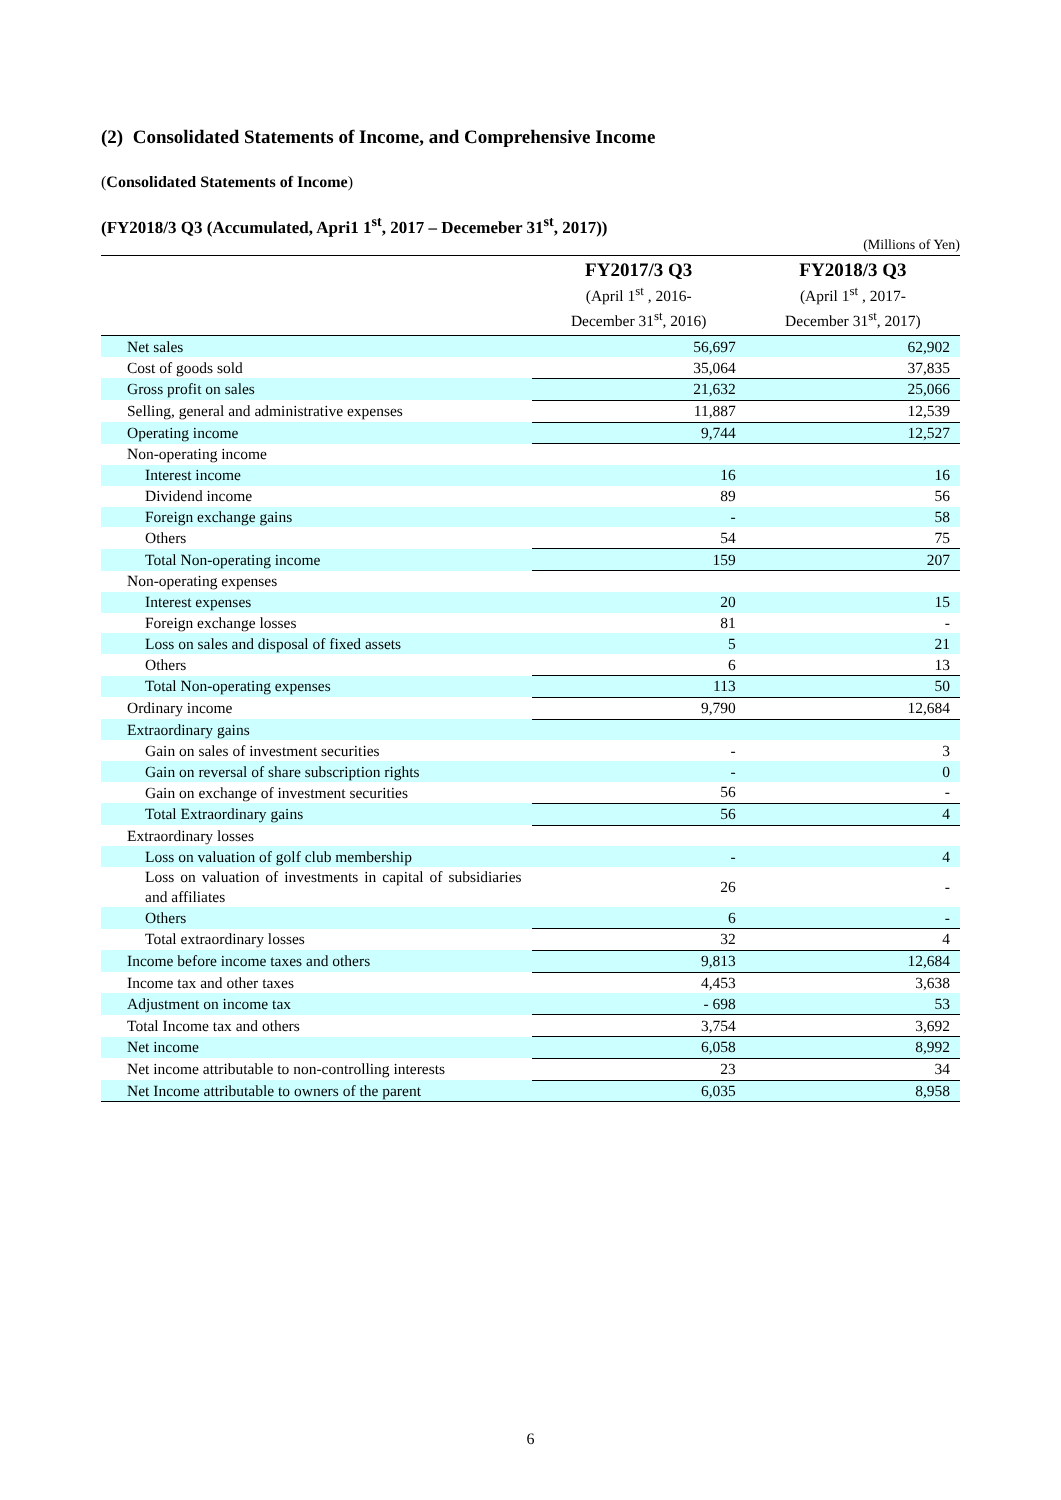(2) Consolidated Statements of Income, and Comprehensive Income
(Consolidated Statements of Income)
(FY2018/3 Q3 (Accumulated, Apri1 1<sup>st</sup>, 2017 – Decemeber 31<sup>st</sup>, 2017))
(Millions of Yen)
| | FY2017/3 Q3 (April 1<sup>st</sup> , 2016- December 31<sup>st</sup>, 2016) | FY2018/3 Q3 (April 1<sup>st</sup> , 2017- December 31<sup>st</sup>, 2017) |
| --- | --- | --- |
| Net sales | 56,697 | 62,902 |
| Cost of goods sold | 35,064 | 37,835 |
| Gross profit on sales | 21,632 | 25,066 |
| Selling, general and administrative expenses | 11,887 | 12,539 |
| Operating income | 9,744 | 12,527 |
| Non-operating income | | |
| Interest income | 16 | 16 |
| Dividend income | 89 | 56 |
| Foreign exchange gains | - | 58 |
| Others | 54 | 75 |
| Total Non-operating income | 159 | 207 |
| Non-operating expenses | | |
| Interest expenses | 20 | 15 |
| Foreign exchange losses | 81 | - |
| Loss on sales and disposal of fixed assets | 5 | 21 |
| Others | 6 | 13 |
| Total Non-operating expenses | 113 | 50 |
| Ordinary income | 9,790 | 12,684 |
| Extraordinary gains | | |
| Gain on sales of investment securities | - | 3 |
| Gain on reversal of share subscription rights | - | 0 |
| Gain on exchange of investment securities | 56 | - |
| Total Extraordinary gains | 56 | 4 |
| Extraordinary losses | | |
| Loss on valuation of golf club membership | - | 4 |
| Loss on valuation of investments in capital of subsidiaries and affiliates | 26 | - |
| Others | 6 | - |
| Total extraordinary losses | 32 | 4 |
| Income before income taxes and others | 9,813 | 12,684 |
| Income tax and other taxes | 4,453 | 3,638 |
| Adjustment on income tax | - 698 | 53 |
| Total Income tax and others | 3,754 | 3,692 |
| Net income | 6,058 | 8,992 |
| Net income attributable to non-controlling interests | 23 | 34 |
| Net Income attributable to owners of the parent | 6,035 | 8,958 |
6